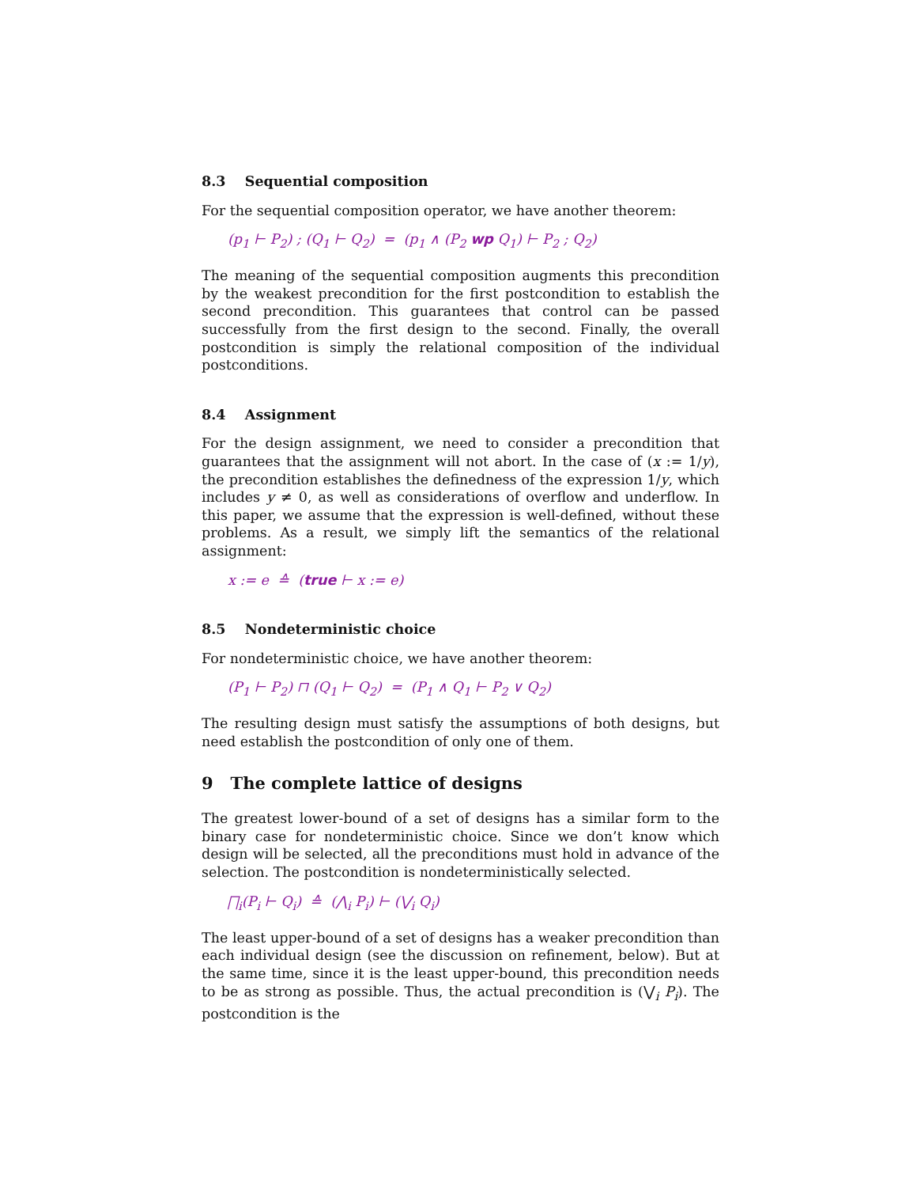8.3 Sequential composition
For the sequential composition operator, we have another theorem:
(p<sub>1</sub> ⊢ P<sub>2</sub>) ; (Q<sub>1</sub> ⊢ Q<sub>2</sub>) = (p<sub>1</sub> ∧ (P<sub>2</sub> wp Q<sub>1</sub>) ⊢ P<sub>2</sub> ; Q<sub>2</sub>)
The meaning of the sequential composition augments this precondition by the weakest precondition for the first postcondition to establish the second precondition. This guarantees that control can be passed successfully from the first design to the second. Finally, the overall postcondition is simply the relational composition of the individual postconditions.
8.4 Assignment
For the design assignment, we need to consider a precondition that guarantees that the assignment will not abort. In the case of (x := 1/y), the precondition establishes the definedness of the expression 1/y, which includes y ≠ 0, as well as considerations of overflow and underflow. In this paper, we assume that the expression is well-defined, without these problems. As a result, we simply lift the semantics of the relational assignment:
x := e ≙ (true ⊢ x := e)
8.5 Nondeterministic choice
For nondeterministic choice, we have another theorem:
(P<sub>1</sub> ⊢ P<sub>2</sub>) ⊓ (Q<sub>1</sub> ⊢ Q<sub>2</sub>) = (P<sub>1</sub> ∧ Q<sub>1</sub> ⊢ P<sub>2</sub> ∨ Q<sub>2</sub>)
The resulting design must satisfy the assumptions of both designs, but need establish the postcondition of only one of them.
9 The complete lattice of designs
The greatest lower-bound of a set of designs has a similar form to the binary case for nondeterministic choice. Since we don’t know which design will be selected, all the preconditions must hold in advance of the selection. The postcondition is nondeterministically selected.
⨅<sub>i</sub>(P<sub>i</sub> ⊢ Q<sub>i</sub>) ≙ (⋀<sub>i</sub> P<sub>i</sub>) ⊢ (⋁<sub>i</sub> Q<sub>i</sub>)
The least upper-bound of a set of designs has a weaker precondition than each individual design (see the discussion on refinement, below). But at the same time, since it is the least upper-bound, this precondition needs to be as strong as possible. Thus, the actual precondition is (⋁<sub>i</sub> P<sub>i</sub>). The postcondition is the